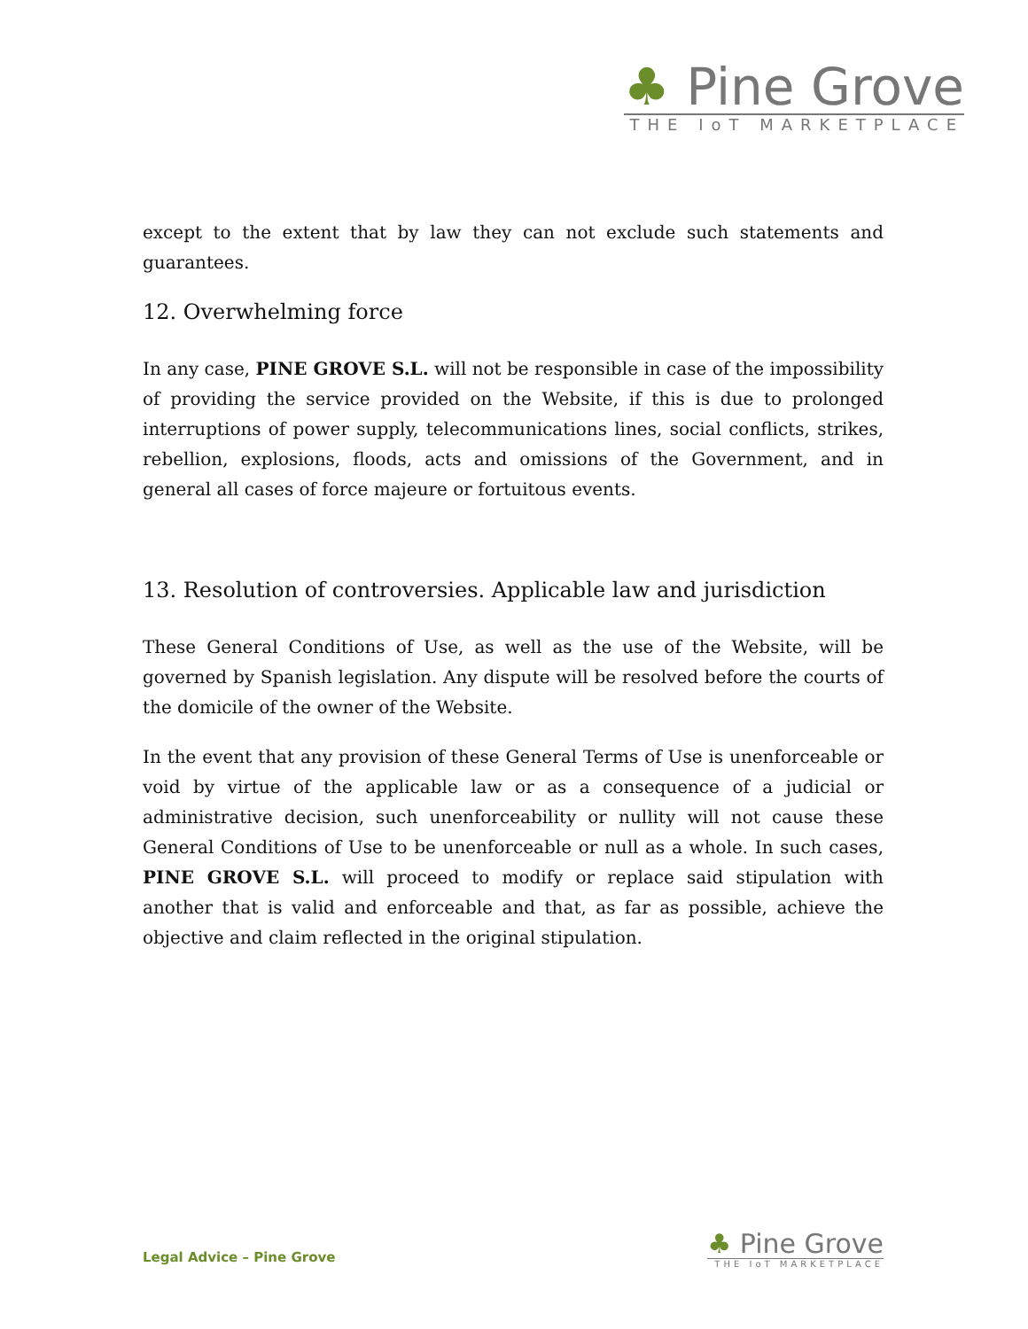♣ Pine Grove
THE IoT MARKETPLACE
except to the extent that by law they can not exclude such statements and guarantees.
12. Overwhelming force
In any case, PINE GROVE S.L. will not be responsible in case of the impossibility of providing the service provided on the Website, if this is due to prolonged interruptions of power supply, telecommunications lines, social conflicts, strikes, rebellion, explosions, floods, acts and omissions of the Government, and in general all cases of force majeure or fortuitous events.
13. Resolution of controversies. Applicable law and jurisdiction
These General Conditions of Use, as well as the use of the Website, will be governed by Spanish legislation. Any dispute will be resolved before the courts of the domicile of the owner of the Website.
In the event that any provision of these General Terms of Use is unenforceable or void by virtue of the applicable law or as a consequence of a judicial or administrative decision, such unenforceability or nullity will not cause these General Conditions of Use to be unenforceable or null as a whole. In such cases, PINE GROVE S.L. will proceed to modify or replace said stipulation with another that is valid and enforceable and that, as far as possible, achieve the objective and claim reflected in the original stipulation.
Legal Advice – Pine Grove
♣ Pine Grove
THE IoT MARKETPLACE